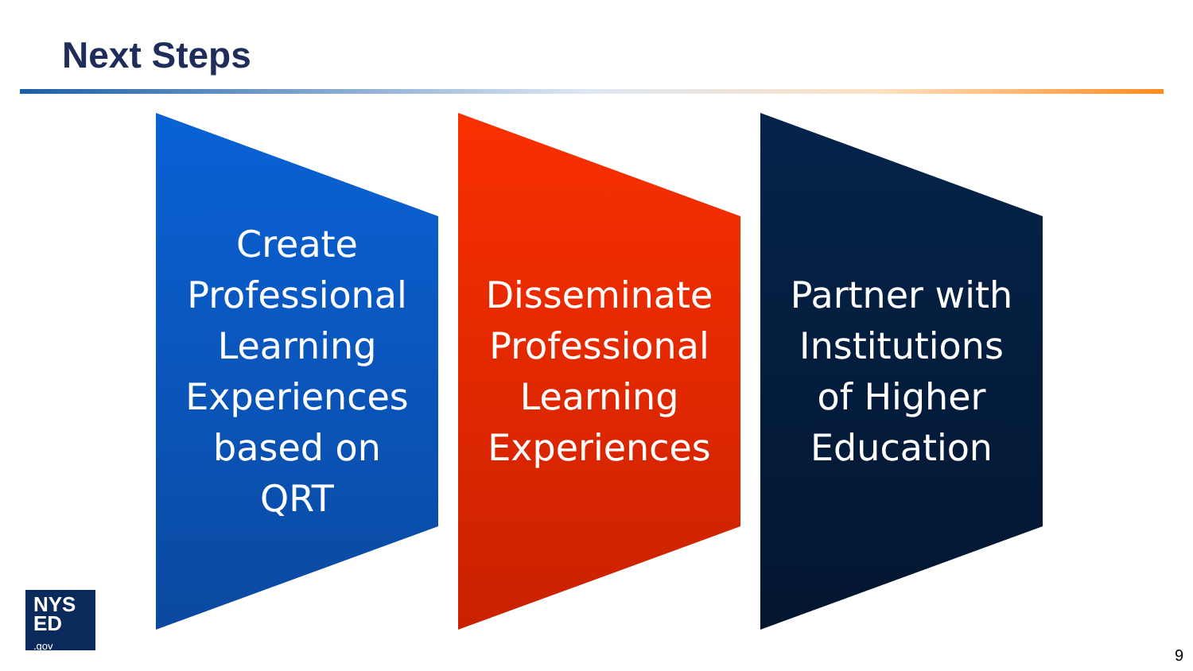Next Steps
Create
Professional
Learning
Experiences
based on
QRT
Disseminate
Professional
Learning
Experiences
Partner with
Institutions
of Higher
Education
NYS
ED
.gov
9